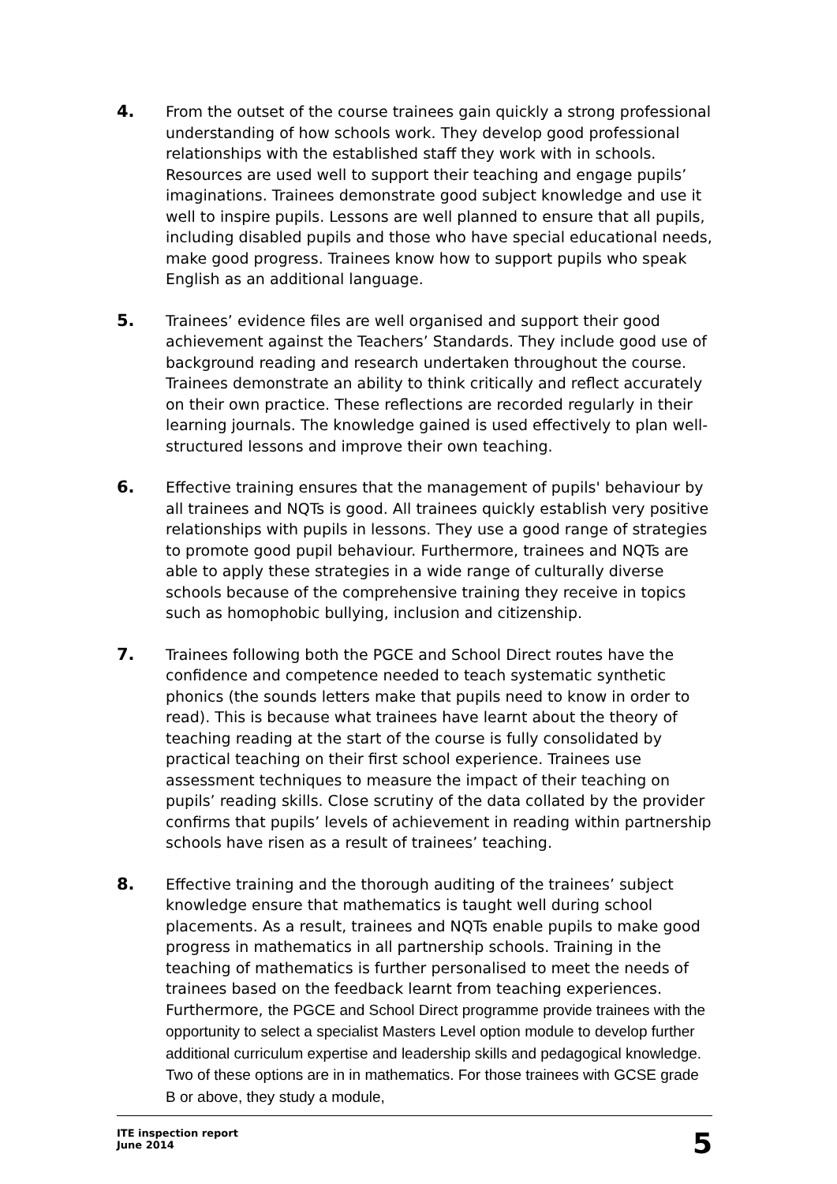4. From the outset of the course trainees gain quickly a strong professional understanding of how schools work. They develop good professional relationships with the established staff they work with in schools. Resources are used well to support their teaching and engage pupils’ imaginations. Trainees demonstrate good subject knowledge and use it well to inspire pupils. Lessons are well planned to ensure that all pupils, including disabled pupils and those who have special educational needs, make good progress. Trainees know how to support pupils who speak English as an additional language.
5. Trainees’ evidence files are well organised and support their good achievement against the Teachers’ Standards. They include good use of background reading and research undertaken throughout the course. Trainees demonstrate an ability to think critically and reflect accurately on their own practice. These reflections are recorded regularly in their learning journals. The knowledge gained is used effectively to plan well-structured lessons and improve their own teaching.
6. Effective training ensures that the management of pupils' behaviour by all trainees and NQTs is good. All trainees quickly establish very positive relationships with pupils in lessons. They use a good range of strategies to promote good pupil behaviour. Furthermore, trainees and NQTs are able to apply these strategies in a wide range of culturally diverse schools because of the comprehensive training they receive in topics such as homophobic bullying, inclusion and citizenship.
7. Trainees following both the PGCE and School Direct routes have the confidence and competence needed to teach systematic synthetic phonics (the sounds letters make that pupils need to know in order to read). This is because what trainees have learnt about the theory of teaching reading at the start of the course is fully consolidated by practical teaching on their first school experience. Trainees use assessment techniques to measure the impact of their teaching on pupils’ reading skills. Close scrutiny of the data collated by the provider confirms that pupils’ levels of achievement in reading within partnership schools have risen as a result of trainees’ teaching.
8. Effective training and the thorough auditing of the trainees’ subject knowledge ensure that mathematics is taught well during school placements. As a result, trainees and NQTs enable pupils to make good progress in mathematics in all partnership schools. Training in the teaching of mathematics is further personalised to meet the needs of trainees based on the feedback learnt from teaching experiences. Furthermore, the PGCE and School Direct programme provide trainees with the opportunity to select a specialist Masters Level option module to develop further additional curriculum expertise and leadership skills and pedagogical knowledge. Two of these options are in in mathematics. For those trainees with GCSE grade B or above, they study a module,
ITE inspection report
June 2014
5